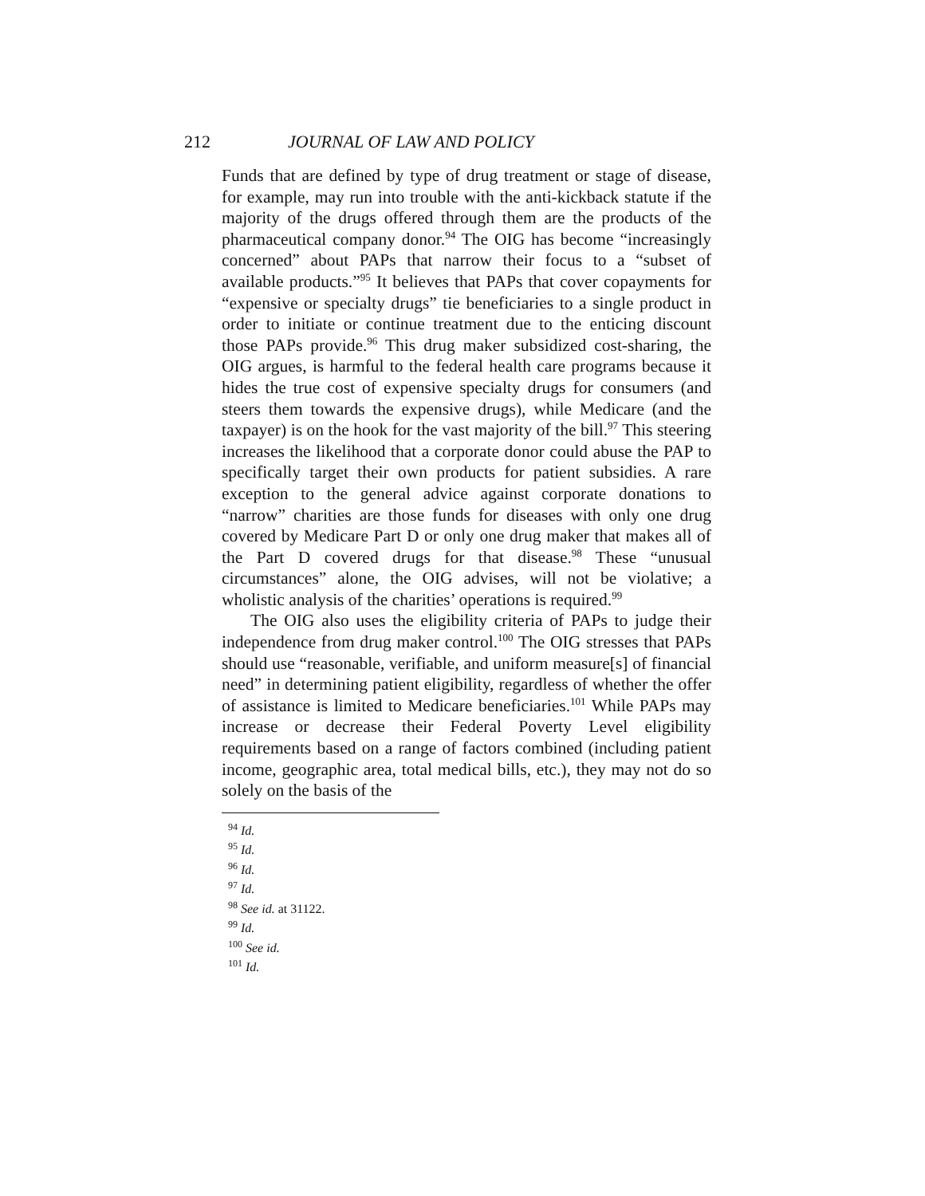212 JOURNAL OF LAW AND POLICY
Funds that are defined by type of drug treatment or stage of disease, for example, may run into trouble with the anti-kickback statute if the majority of the drugs offered through them are the products of the pharmaceutical company donor.<sup>94</sup> The OIG has become “increasingly concerned” about PAPs that narrow their focus to a “subset of available products.”<sup>95</sup> It believes that PAPs that cover copayments for “expensive or specialty drugs” tie beneficiaries to a single product in order to initiate or continue treatment due to the enticing discount those PAPs provide.<sup>96</sup> This drug maker subsidized cost-sharing, the OIG argues, is harmful to the federal health care programs because it hides the true cost of expensive specialty drugs for consumers (and steers them towards the expensive drugs), while Medicare (and the taxpayer) is on the hook for the vast majority of the bill.<sup>97</sup> This steering increases the likelihood that a corporate donor could abuse the PAP to specifically target their own products for patient subsidies. A rare exception to the general advice against corporate donations to “narrow” charities are those funds for diseases with only one drug covered by Medicare Part D or only one drug maker that makes all of the Part D covered drugs for that disease.<sup>98</sup> These “unusual circumstances” alone, the OIG advises, will not be violative; a wholistic analysis of the charities’ operations is required.<sup>99</sup>
The OIG also uses the eligibility criteria of PAPs to judge their independence from drug maker control.<sup>100</sup> The OIG stresses that PAPs should use “reasonable, verifiable, and uniform measure[s] of financial need” in determining patient eligibility, regardless of whether the offer of assistance is limited to Medicare beneficiaries.<sup>101</sup> While PAPs may increase or decrease their Federal Poverty Level eligibility requirements based on a range of factors combined (including patient income, geographic area, total medical bills, etc.), they may not do so solely on the basis of the
<sup>94</sup> Id.
<sup>95</sup> Id.
<sup>96</sup> Id.
<sup>97</sup> Id.
<sup>98</sup> See id. at 31122.
<sup>99</sup> Id.
<sup>100</sup> See id.
<sup>101</sup> Id.